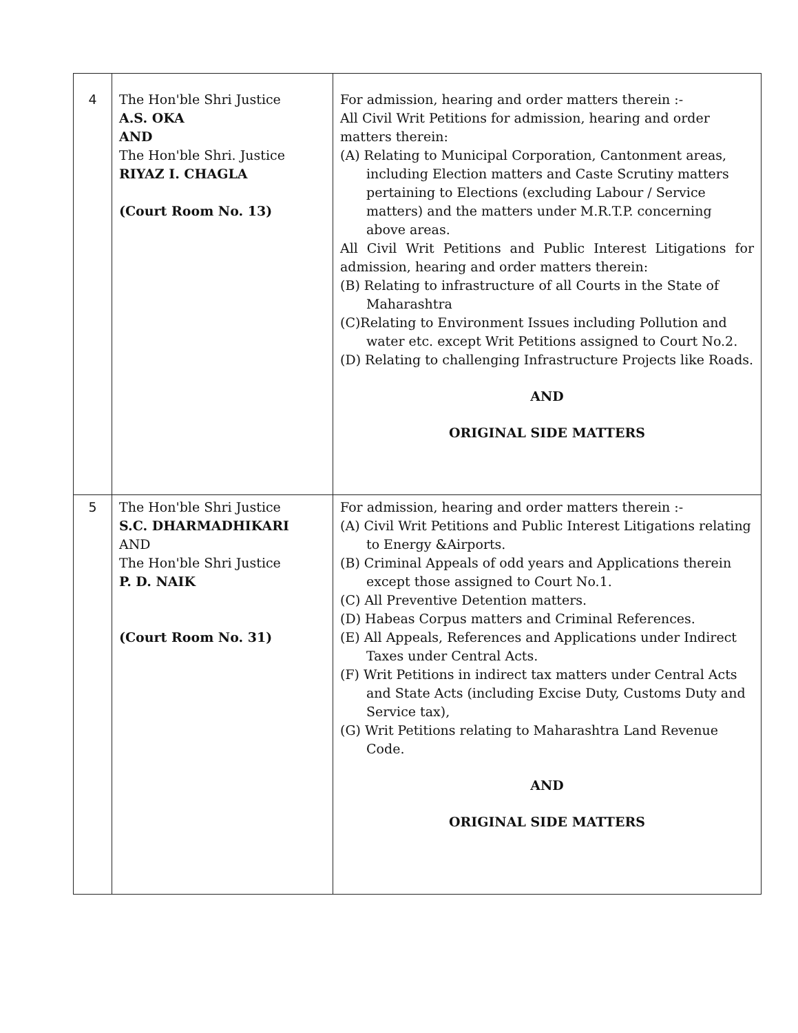| 4 | The Hon'ble Shri Justice A.S. OKA AND The Hon'ble Shri. Justice RIYAZ I. CHAGLA (Court Room No. 13) | For admission, hearing and order matters therein :- All Civil Writ Petitions for admission, hearing and order matters therein: (A) Relating to Municipal Corporation, Cantonment areas, including Election matters and Caste Scrutiny matters pertaining to Elections (excluding Labour / Service matters) and the matters under M.R.T.P. concerning above areas. All Civil Writ Petitions and Public Interest Litigations for admission, hearing and order matters therein: (B) Relating to infrastructure of all Courts in the State of Maharashtra (C)Relating to Environment Issues including Pollution and water etc. except Writ Petitions assigned to Court No.2. (D) Relating to challenging Infrastructure Projects like Roads. AND ORIGINAL SIDE MATTERS |
| 5 | The Hon'ble Shri Justice S.C. DHARMADHIKARI AND The Hon'ble Shri Justice P. D. NAIK (Court Room No. 31) | For admission, hearing and order matters therein :- (A) Civil Writ Petitions and Public Interest Litigations relating to Energy &Airports. (B) Criminal Appeals of odd years and Applications therein except those assigned to Court No.1. (C) All Preventive Detention matters. (D) Habeas Corpus matters and Criminal References. (E) All Appeals, References and Applications under Indirect Taxes under Central Acts. (F) Writ Petitions in indirect tax matters under Central Acts and State Acts (including Excise Duty, Customs Duty and Service tax), (G) Writ Petitions relating to Maharashtra Land Revenue Code. AND ORIGINAL SIDE MATTERS |